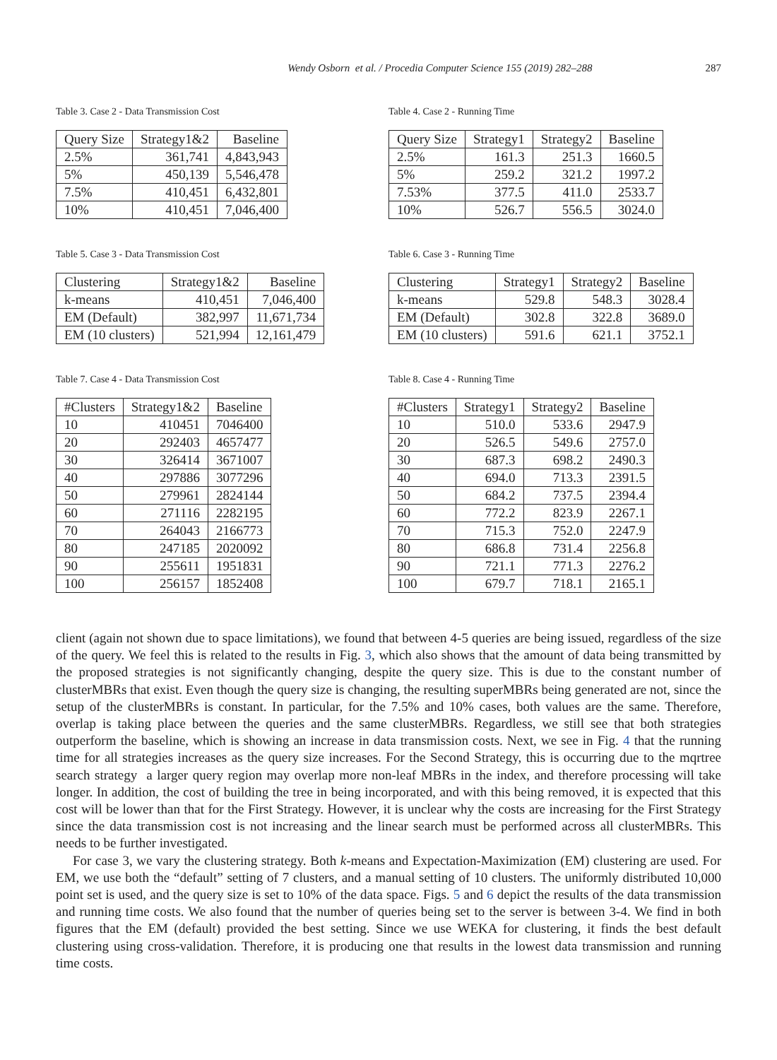Wendy Osborn et al. / Procedia Computer Science 155 (2019) 282–288 287
Table 3. Case 2 - Data Transmission Cost
| Query Size | Strategy1&2 | Baseline |
| --- | --- | --- |
| 2.5% | 361,741 | 4,843,943 |
| 5% | 450,139 | 5,546,478 |
| 7.5% | 410,451 | 6,432,801 |
| 10% | 410,451 | 7,046,400 |
Table 4. Case 2 - Running Time
| Query Size | Strategy1 | Strategy2 | Baseline |
| --- | --- | --- | --- |
| 2.5% | 161.3 | 251.3 | 1660.5 |
| 5% | 259.2 | 321.2 | 1997.2 |
| 7.53% | 377.5 | 411.0 | 2533.7 |
| 10% | 526.7 | 556.5 | 3024.0 |
Table 5. Case 3 - Data Transmission Cost
| Clustering | Strategy1&2 | Baseline |
| --- | --- | --- |
| k-means | 410,451 | 7,046,400 |
| EM (Default) | 382,997 | 11,671,734 |
| EM (10 clusters) | 521,994 | 12,161,479 |
Table 6. Case 3 - Running Time
| Clustering | Strategy1 | Strategy2 | Baseline |
| --- | --- | --- | --- |
| k-means | 529.8 | 548.3 | 3028.4 |
| EM (Default) | 302.8 | 322.8 | 3689.0 |
| EM (10 clusters) | 591.6 | 621.1 | 3752.1 |
Table 7. Case 4 - Data Transmission Cost
| #Clusters | Strategy1&2 | Baseline |
| --- | --- | --- |
| 10 | 410451 | 7046400 |
| 20 | 292403 | 4657477 |
| 30 | 326414 | 3671007 |
| 40 | 297886 | 3077296 |
| 50 | 279961 | 2824144 |
| 60 | 271116 | 2282195 |
| 70 | 264043 | 2166773 |
| 80 | 247185 | 2020092 |
| 90 | 255611 | 1951831 |
| 100 | 256157 | 1852408 |
Table 8. Case 4 - Running Time
| #Clusters | Strategy1 | Strategy2 | Baseline |
| --- | --- | --- | --- |
| 10 | 510.0 | 533.6 | 2947.9 |
| 20 | 526.5 | 549.6 | 2757.0 |
| 30 | 687.3 | 698.2 | 2490.3 |
| 40 | 694.0 | 713.3 | 2391.5 |
| 50 | 684.2 | 737.5 | 2394.4 |
| 60 | 772.2 | 823.9 | 2267.1 |
| 70 | 715.3 | 752.0 | 2247.9 |
| 80 | 686.8 | 731.4 | 2256.8 |
| 90 | 721.1 | 771.3 | 2276.2 |
| 100 | 679.7 | 718.1 | 2165.1 |
client (again not shown due to space limitations), we found that between 4-5 queries are being issued, regardless of the size of the query. We feel this is related to the results in Fig. 3, which also shows that the amount of data being transmitted by the proposed strategies is not significantly changing, despite the query size. This is due to the constant number of clusterMBRs that exist. Even though the query size is changing, the resulting superMBRs being generated are not, since the setup of the clusterMBRs is constant. In particular, for the 7.5% and 10% cases, both values are the same. Therefore, overlap is taking place between the queries and the same clusterMBRs. Regardless, we still see that both strategies outperform the baseline, which is showing an increase in data transmission costs. Next, we see in Fig. 4 that the running time for all strategies increases as the query size increases. For the Second Strategy, this is occurring due to the mqrtree search strategy a larger query region may overlap more non-leaf MBRs in the index, and therefore processing will take longer. In addition, the cost of building the tree in being incorporated, and with this being removed, it is expected that this cost will be lower than that for the First Strategy. However, it is unclear why the costs are increasing for the First Strategy since the data transmission cost is not increasing and the linear search must be performed across all clusterMBRs. This needs to be further investigated.
For case 3, we vary the clustering strategy. Both k-means and Expectation-Maximization (EM) clustering are used. For EM, we use both the “default” setting of 7 clusters, and a manual setting of 10 clusters. The uniformly distributed 10,000 point set is used, and the query size is set to 10% of the data space. Figs. 5 and 6 depict the results of the data transmission and running time costs. We also found that the number of queries being set to the server is between 3-4. We find in both figures that the EM (default) provided the best setting. Since we use WEKA for clustering, it finds the best default clustering using cross-validation. Therefore, it is producing one that results in the lowest data transmission and running time costs.